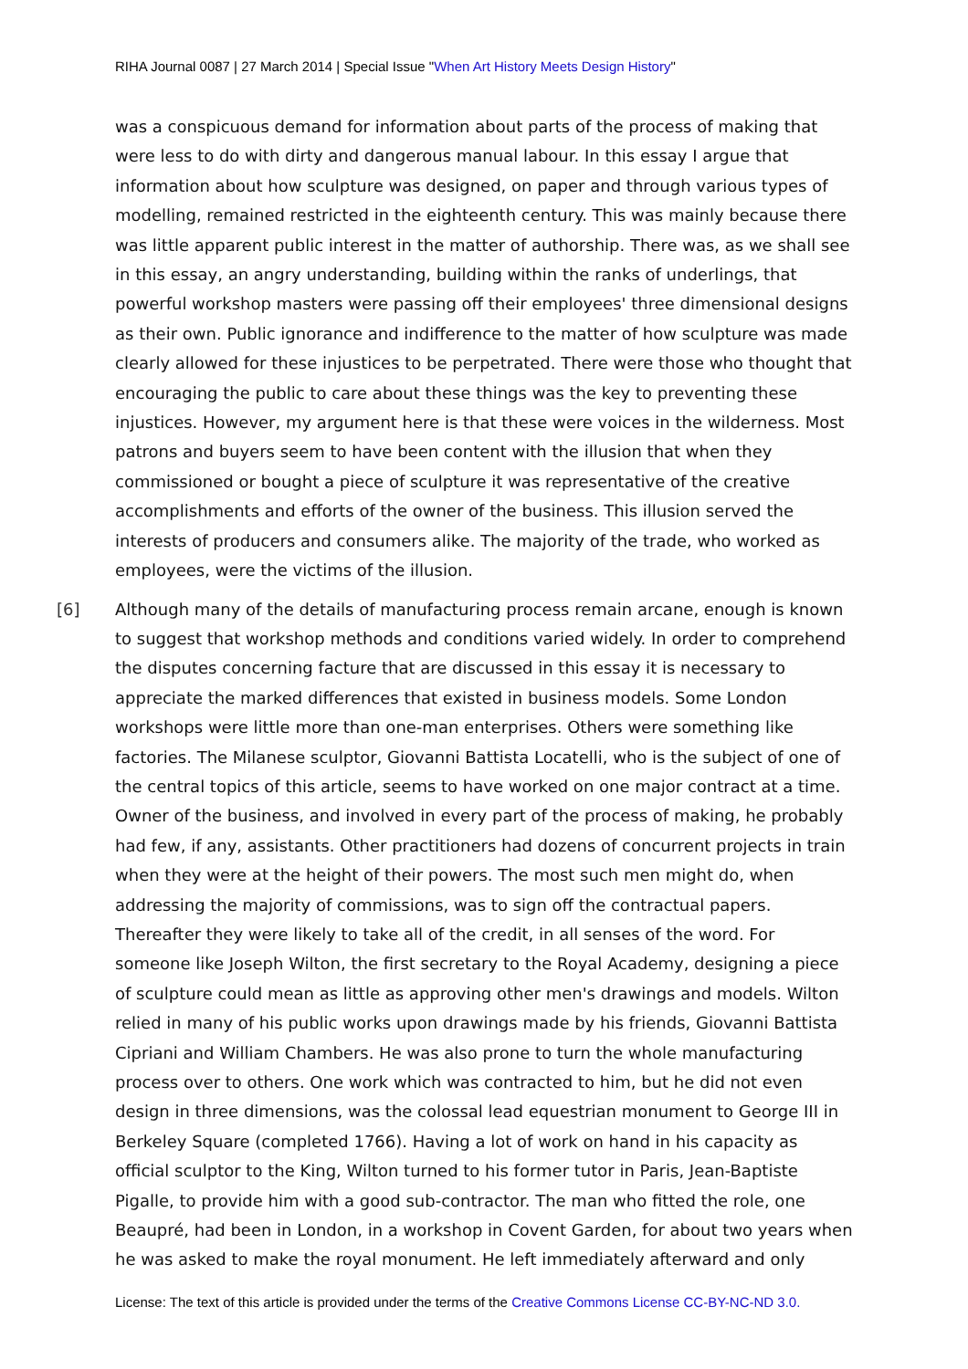RIHA Journal 0087 | 27 March 2014 | Special Issue "When Art History Meets Design History"
was a conspicuous demand for information about parts of the process of making that were less to do with dirty and dangerous manual labour. In this essay I argue that information about how sculpture was designed, on paper and through various types of modelling, remained restricted in the eighteenth century. This was mainly because there was little apparent public interest in the matter of authorship. There was, as we shall see in this essay, an angry understanding, building within the ranks of underlings, that powerful workshop masters were passing off their employees' three dimensional designs as their own. Public ignorance and indifference to the matter of how sculpture was made clearly allowed for these injustices to be perpetrated. There were those who thought that encouraging the public to care about these things was the key to preventing these injustices. However, my argument here is that these were voices in the wilderness. Most patrons and buyers seem to have been content with the illusion that when they commissioned or bought a piece of sculpture it was representative of the creative accomplishments and efforts of the owner of the business. This illusion served the interests of producers and consumers alike. The majority of the trade, who worked as employees, were the victims of the illusion.
[6] Although many of the details of manufacturing process remain arcane, enough is known to suggest that workshop methods and conditions varied widely. In order to comprehend the disputes concerning facture that are discussed in this essay it is necessary to appreciate the marked differences that existed in business models. Some London workshops were little more than one-man enterprises. Others were something like factories. The Milanese sculptor, Giovanni Battista Locatelli, who is the subject of one of the central topics of this article, seems to have worked on one major contract at a time. Owner of the business, and involved in every part of the process of making, he probably had few, if any, assistants. Other practitioners had dozens of concurrent projects in train when they were at the height of their powers. The most such men might do, when addressing the majority of commissions, was to sign off the contractual papers. Thereafter they were likely to take all of the credit, in all senses of the word. For someone like Joseph Wilton, the first secretary to the Royal Academy, designing a piece of sculpture could mean as little as approving other men's drawings and models. Wilton relied in many of his public works upon drawings made by his friends, Giovanni Battista Cipriani and William Chambers. He was also prone to turn the whole manufacturing process over to others. One work which was contracted to him, but he did not even design in three dimensions, was the colossal lead equestrian monument to George III in Berkeley Square (completed 1766). Having a lot of work on hand in his capacity as official sculptor to the King, Wilton turned to his former tutor in Paris, Jean-Baptiste Pigalle, to provide him with a good sub-contractor. The man who fitted the role, one Beaupré, had been in London, in a workshop in Covent Garden, for about two years when he was asked to make the royal monument. He left immediately afterward and only
License: The text of this article is provided under the terms of the Creative Commons License CC-BY-NC-ND 3.0.